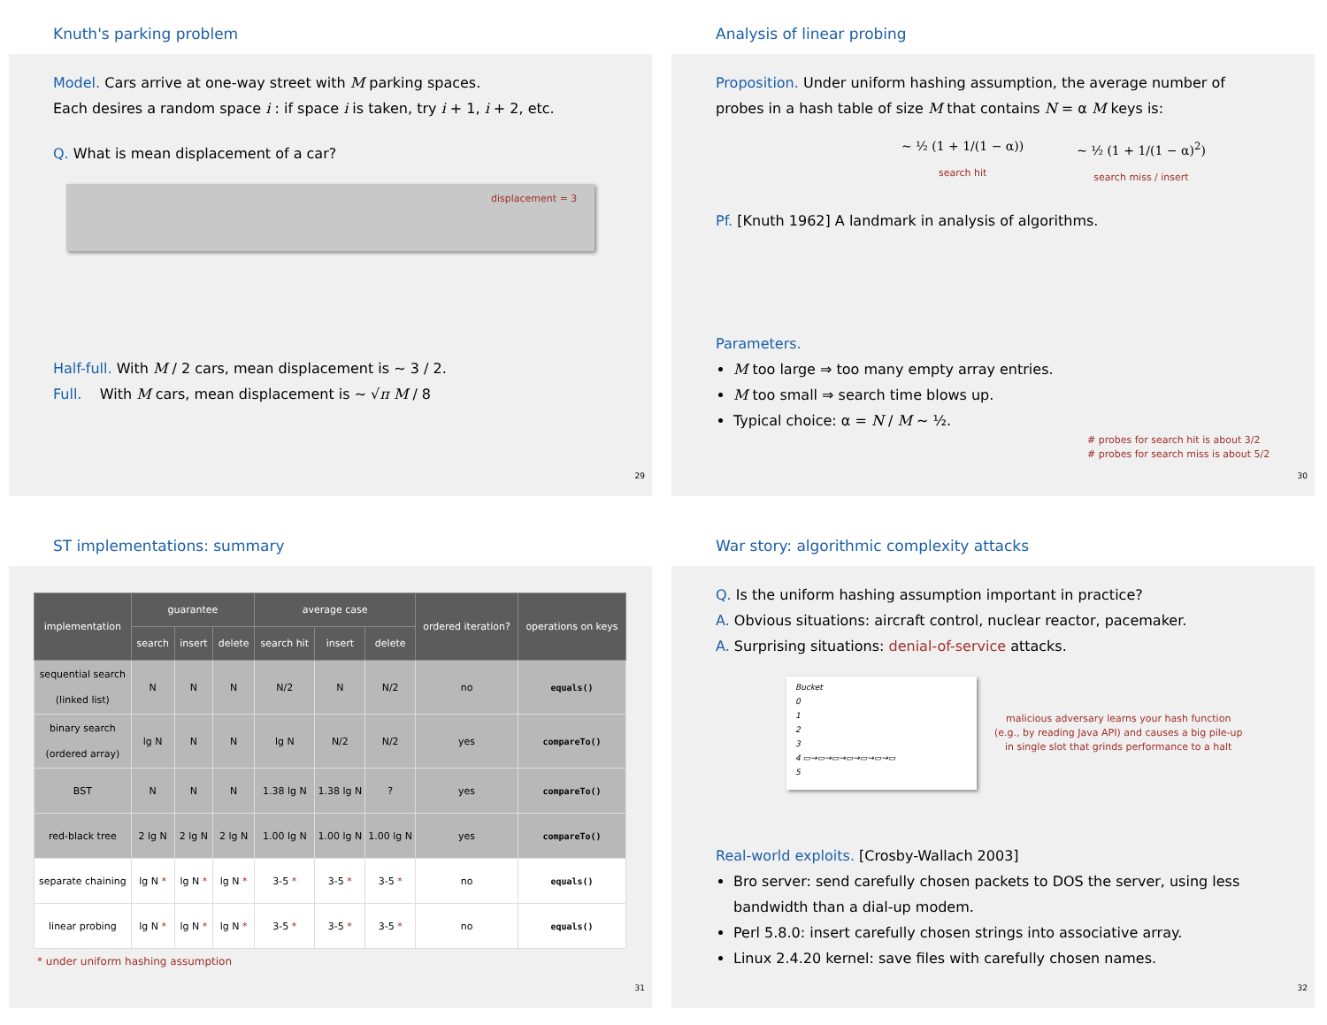Knuth's parking problem
Model. Cars arrive at one-way street with M parking spaces.
Each desires a random space i : if space i is taken, try i + 1, i + 2, etc.
Q. What is mean displacement of a car?
displacement = 3
Half-full. With M / 2 cars, mean displacement is ~ 3 / 2.
Full. With M cars, mean displacement is ~ √π M / 8
29
Analysis of linear probing
Proposition. Under uniform hashing assumption, the average number of probes in a hash table of size M that contains N = α M keys is:
~ ½ (1 + 1/(1 − α))
search hit
~ ½ (1 + 1/(1 − α)<sup>2</sup>)
search miss / insert
Pf. [Knuth 1962] A landmark in analysis of algorithms.
Parameters.
M too large ⇒ too many empty array entries.
M too small ⇒ search time blows up.
Typical choice: α = N / M ~ ½.
# probes for search hit is about 3/2
# probes for search miss is about 5/2
30
ST implementations: summary
| implementation | guarantee | | | average case | | | ordered iteration? | operations on keys |
| --- | --- | --- | --- | --- | --- | --- | --- | --- |
| | search | insert | delete | search hit | insert | delete | | |
| sequential search (linked list) | N | N | N | N/2 | N | N/2 | no | equals() |
| binary search (ordered array) | lg N | N | N | lg N | N/2 | N/2 | yes | compareTo() |
| BST | N | N | N | 1.38 lg N | 1.38 lg N | ? | yes | compareTo() |
| red-black tree | 2 lg N | 2 lg N | 2 lg N | 1.00 lg N | 1.00 lg N | 1.00 lg N | yes | compareTo() |
| separate chaining | lg N * | lg N * | lg N * | 3-5 * | 3-5 * | 3-5 * | no | equals() |
| linear probing | lg N * | lg N * | lg N * | 3-5 * | 3-5 * | 3-5 * | no | equals() |
* under uniform hashing assumption
31
War story: algorithmic complexity attacks
Q. Is the uniform hashing assumption important in practice?
A. Obvious situations: aircraft control, nuclear reactor, pacemaker.
A. Surprising situations: denial-of-service attacks.
Bucket
0
1
2
3
4 ▭→▭→▭→▭→▭→▭→▭
5
malicious adversary learns your hash function
(e.g., by reading Java API) and causes a big pile-up
in single slot that grinds performance to a halt
Real-world exploits. [Crosby-Wallach 2003]
Bro server: send carefully chosen packets to DOS the server, using less bandwidth than a dial-up modem.
Perl 5.8.0: insert carefully chosen strings into associative array.
Linux 2.4.20 kernel: save files with carefully chosen names.
32